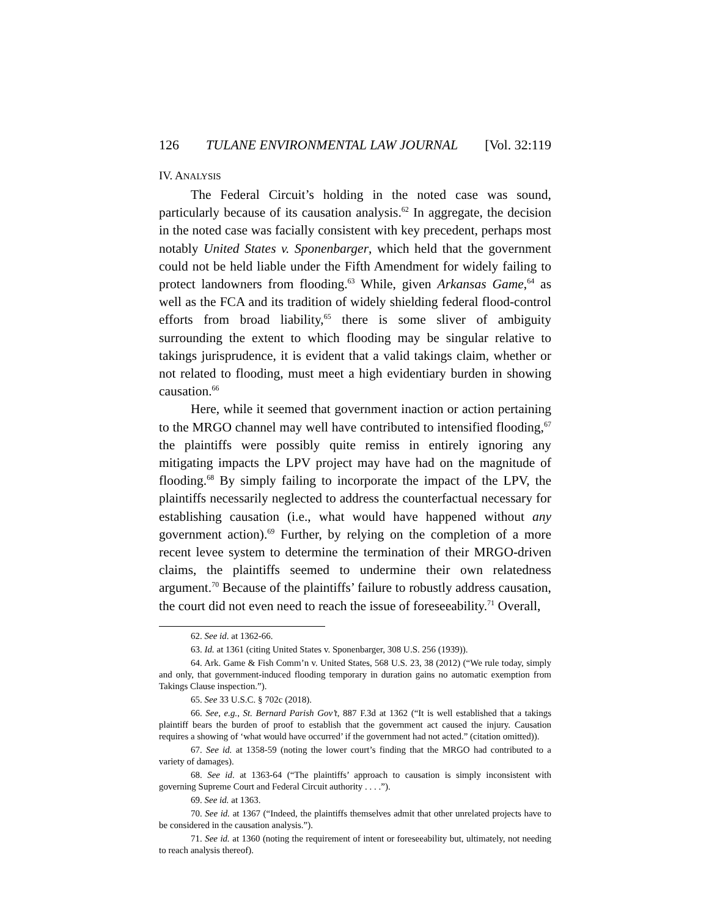126 TULANE ENVIRONMENTAL LAW JOURNAL [Vol. 32:119
IV. ANALYSIS
The Federal Circuit’s holding in the noted case was sound, particularly because of its causation analysis.<sup>62</sup> In aggregate, the decision in the noted case was facially consistent with key precedent, perhaps most notably United States v. Sponenbarger, which held that the government could not be held liable under the Fifth Amendment for widely failing to protect landowners from flooding.<sup>63</sup> While, given Arkansas Game,<sup>64</sup> as well as the FCA and its tradition of widely shielding federal flood-control efforts from broad liability,<sup>65</sup> there is some sliver of ambiguity surrounding the extent to which flooding may be singular relative to takings jurisprudence, it is evident that a valid takings claim, whether or not related to flooding, must meet a high evidentiary burden in showing causation.<sup>66</sup>
Here, while it seemed that government inaction or action pertaining to the MRGO channel may well have contributed to intensified flooding,<sup>67</sup> the plaintiffs were possibly quite remiss in entirely ignoring any mitigating impacts the LPV project may have had on the magnitude of flooding.<sup>68</sup> By simply failing to incorporate the impact of the LPV, the plaintiffs necessarily neglected to address the counterfactual necessary for establishing causation (i.e., what would have happened without any government action).<sup>69</sup> Further, by relying on the completion of a more recent levee system to determine the termination of their MRGO-driven claims, the plaintiffs seemed to undermine their own relatedness argument.<sup>70</sup> Because of the plaintiffs’ failure to robustly address causation, the court did not even need to reach the issue of foreseeability.<sup>71</sup> Overall,
62. See id. at 1362-66.
63. Id. at 1361 (citing United States v. Sponenbarger, 308 U.S. 256 (1939)).
64. Ark. Game & Fish Comm’n v. United States, 568 U.S. 23, 38 (2012) (“We rule today, simply and only, that government-induced flooding temporary in duration gains no automatic exemption from Takings Clause inspection.”).
65. See 33 U.S.C. § 702c (2018).
66. See, e.g., St. Bernard Parish Gov’t, 887 F.3d at 1362 (“It is well established that a takings plaintiff bears the burden of proof to establish that the government act caused the injury. Causation requires a showing of ‘what would have occurred’ if the government had not acted.” (citation omitted)).
67. See id. at 1358-59 (noting the lower court’s finding that the MRGO had contributed to a variety of damages).
68. See id. at 1363-64 (“The plaintiffs’ approach to causation is simply inconsistent with governing Supreme Court and Federal Circuit authority . . . .”).
69. See id. at 1363.
70. See id. at 1367 (“Indeed, the plaintiffs themselves admit that other unrelated projects have to be considered in the causation analysis.”).
71. See id. at 1360 (noting the requirement of intent or foreseeability but, ultimately, not needing to reach analysis thereof).